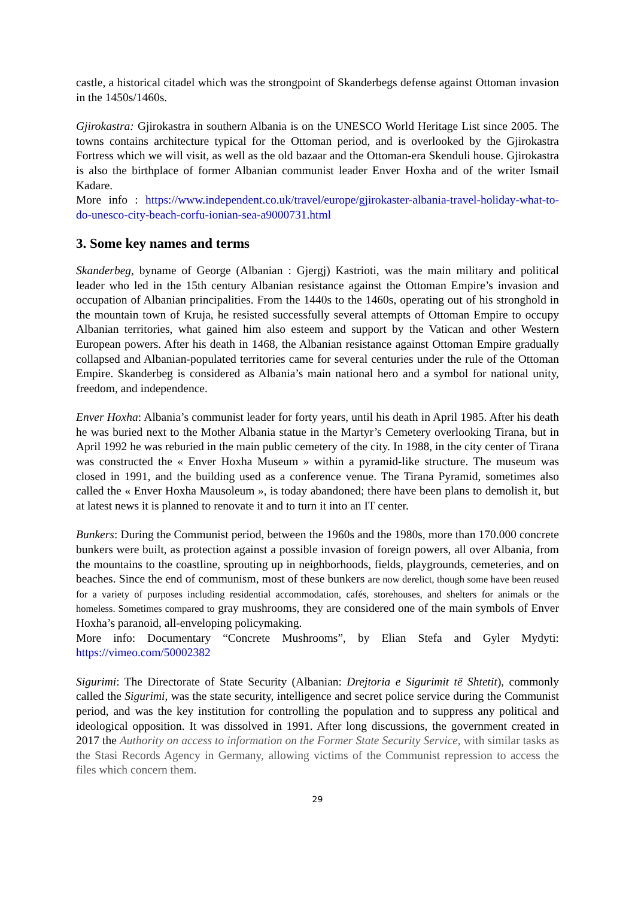castle, a historical citadel which was the strongpoint of Skanderbegs defense against Ottoman invasion in the 1450s/1460s.
Gjirokastra: Gjirokastra in southern Albania is on the UNESCO World Heritage List since 2005. The towns contains architecture typical for the Ottoman period, and is overlooked by the Gjirokastra Fortress which we will visit, as well as the old bazaar and the Ottoman-era Skenduli house. Gjirokastra is also the birthplace of former Albanian communist leader Enver Hoxha and of the writer Ismail Kadare.
More info : https://www.independent.co.uk/travel/europe/gjirokaster-albania-travel-holiday-what-to-do-unesco-city-beach-corfu-ionian-sea-a9000731.html
3. Some key names and terms
Skanderbeg, byname of George (Albanian : Gjergj) Kastrioti, was the main military and political leader who led in the 15th century Albanian resistance against the Ottoman Empire’s invasion and occupation of Albanian principalities. From the 1440s to the 1460s, operating out of his stronghold in the mountain town of Kruja, he resisted successfully several attempts of Ottoman Empire to occupy Albanian territories, what gained him also esteem and support by the Vatican and other Western European powers. After his death in 1468, the Albanian resistance against Ottoman Empire gradually collapsed and Albanian-populated territories came for several centuries under the rule of the Ottoman Empire. Skanderbeg is considered as Albania’s main national hero and a symbol for national unity, freedom, and independence.
Enver Hoxha: Albania’s communist leader for forty years, until his death in April 1985. After his death he was buried next to the Mother Albania statue in the Martyr’s Cemetery overlooking Tirana, but in April 1992 he was reburied in the main public cemetery of the city. In 1988, in the city center of Tirana was constructed the « Enver Hoxha Museum » within a pyramid-like structure. The museum was closed in 1991, and the building used as a conference venue. The Tirana Pyramid, sometimes also called the « Enver Hoxha Mausoleum », is today abandoned; there have been plans to demolish it, but at latest news it is planned to renovate it and to turn it into an IT center.
Bunkers: During the Communist period, between the 1960s and the 1980s, more than 170.000 concrete bunkers were built, as protection against a possible invasion of foreign powers, all over Albania, from the mountains to the coastline, sprouting up in neighborhoods, fields, playgrounds, cemeteries, and on beaches. Since the end of communism, most of these bunkers are now derelict, though some have been reused for a variety of purposes including residential accommodation, cafés, storehouses, and shelters for animals or the homeless. Sometimes compared to gray mushrooms, they are considered one of the main symbols of Enver Hoxha’s paranoid, all-enveloping policymaking.
More info: Documentary “Concrete Mushrooms”, by Elian Stefa and Gyler Mydyti: https://vimeo.com/50002382
Sigurimi: The Directorate of State Security (Albanian: Drejtoria e Sigurimit të Shtetit), commonly called the Sigurimi, was the state security, intelligence and secret police service during the Communist period, and was the key institution for controlling the population and to suppress any political and ideological opposition. It was dissolved in 1991. After long discussions, the government created in 2017 the Authority on access to information on the Former State Security Service, with similar tasks as the Stasi Records Agency in Germany, allowing victims of the Communist repression to access the files which concern them.
29